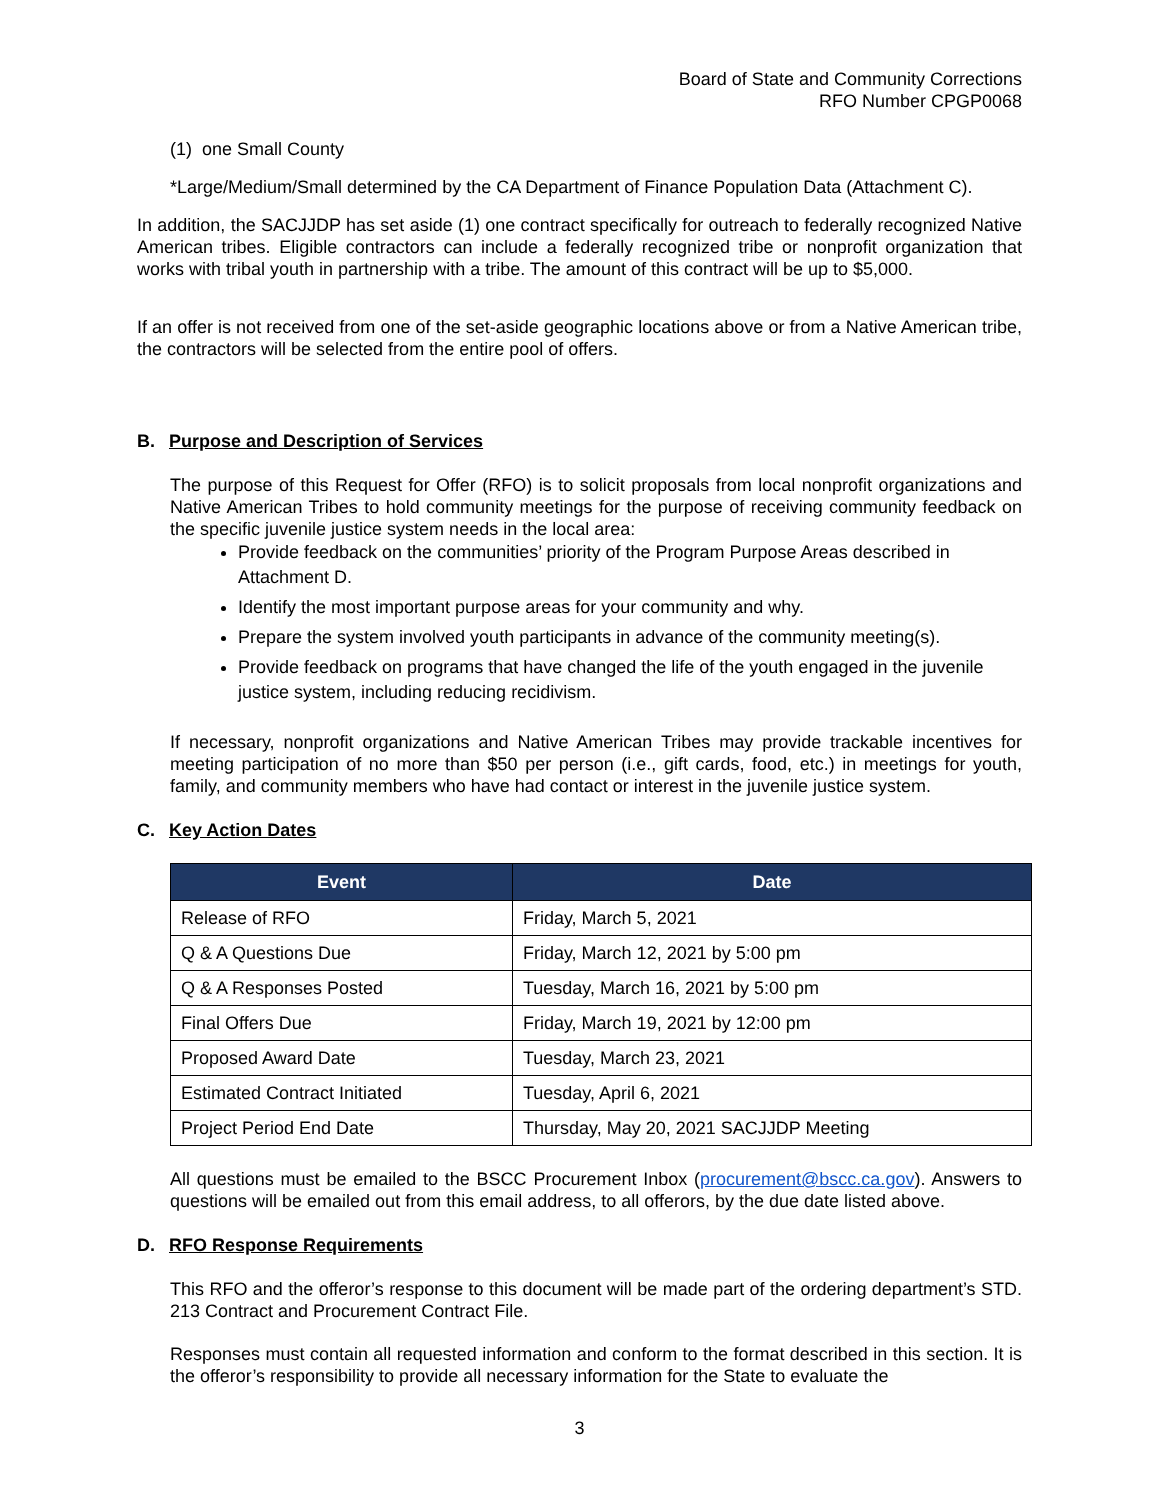Board of State and Community Corrections
RFO Number CPGP0068
(1) one Small County
*Large/Medium/Small determined by the CA Department of Finance Population Data (Attachment C).
In addition, the SACJJDP has set aside (1) one contract specifically for outreach to federally recognized Native American tribes. Eligible contractors can include a federally recognized tribe or nonprofit organization that works with tribal youth in partnership with a tribe. The amount of this contract will be up to $5,000.
If an offer is not received from one of the set-aside geographic locations above or from a Native American tribe, the contractors will be selected from the entire pool of offers.
B. Purpose and Description of Services
The purpose of this Request for Offer (RFO) is to solicit proposals from local nonprofit organizations and Native American Tribes to hold community meetings for the purpose of receiving community feedback on the specific juvenile justice system needs in the local area:
Provide feedback on the communities’ priority of the Program Purpose Areas described in Attachment D.
Identify the most important purpose areas for your community and why.
Prepare the system involved youth participants in advance of the community meeting(s).
Provide feedback on programs that have changed the life of the youth engaged in the juvenile justice system, including reducing recidivism.
If necessary, nonprofit organizations and Native American Tribes may provide trackable incentives for meeting participation of no more than $50 per person (i.e., gift cards, food, etc.) in meetings for youth, family, and community members who have had contact or interest in the juvenile justice system.
C. Key Action Dates
| Event | Date |
| --- | --- |
| Release of RFO | Friday, March 5, 2021 |
| Q & A Questions Due | Friday, March 12, 2021 by 5:00 pm |
| Q & A Responses Posted | Tuesday, March 16, 2021 by 5:00 pm |
| Final Offers Due | Friday, March 19, 2021 by 12:00 pm |
| Proposed Award Date | Tuesday, March 23, 2021 |
| Estimated Contract Initiated | Tuesday, April 6, 2021 |
| Project Period End Date | Thursday, May 20, 2021 SACJJDP Meeting |
All questions must be emailed to the BSCC Procurement Inbox (procurement@bscc.ca.gov). Answers to questions will be emailed out from this email address, to all offerors, by the due date listed above.
D. RFO Response Requirements
This RFO and the offeror’s response to this document will be made part of the ordering department’s STD. 213 Contract and Procurement Contract File.
Responses must contain all requested information and conform to the format described in this section. It is the offeror’s responsibility to provide all necessary information for the State to evaluate the
3